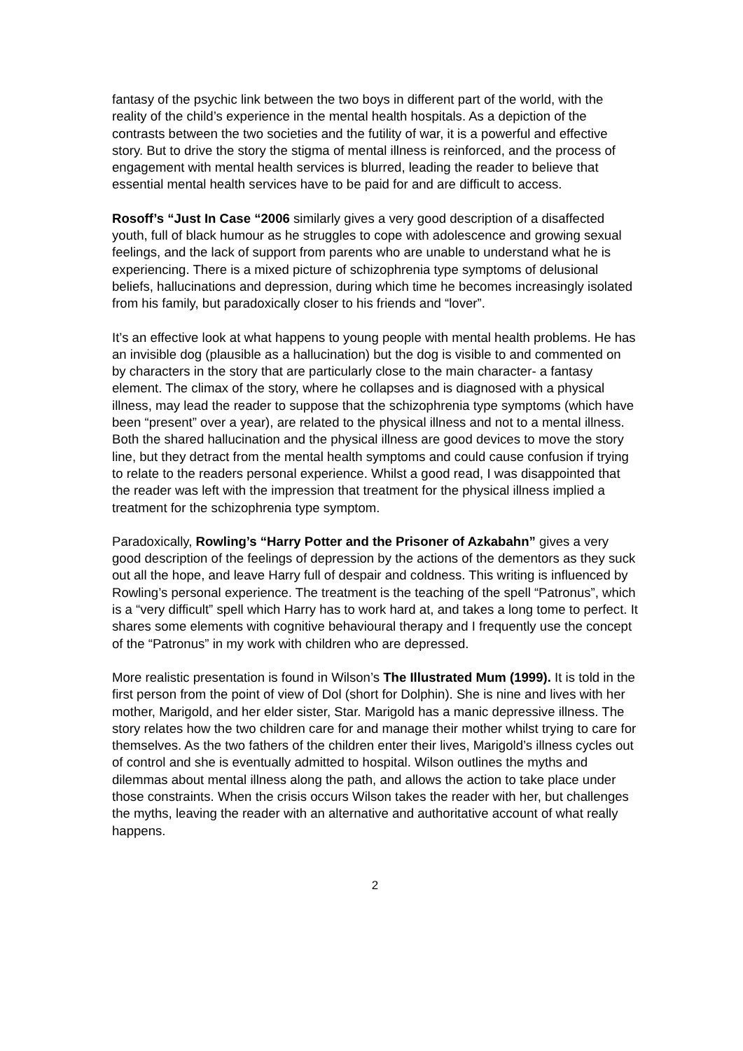fantasy of the psychic link between the two boys in different part of the world, with the reality of the child’s experience in the mental health hospitals. As a depiction of the contrasts between the two societies and the futility of war, it is a powerful and effective story. But to drive the story the stigma of mental illness is reinforced, and the process of engagement with mental health services is blurred, leading the reader to believe that essential mental health services have to be paid for and are difficult to access.
Rosoff’s “Just In Case “2006 similarly gives a very good description of a disaffected youth, full of black humour as he struggles to cope with adolescence and growing sexual feelings, and the lack of support from parents who are unable to understand what he is experiencing. There is a mixed picture of schizophrenia type symptoms of delusional beliefs, hallucinations and depression, during which time he becomes increasingly isolated from his family, but paradoxically closer to his friends and “lover”.
It’s an effective look at what happens to young people with mental health problems. He has an invisible dog (plausible as a hallucination) but the dog is visible to and commented on by characters in the story that are particularly close to the main character- a fantasy element. The climax of the story, where he collapses and is diagnosed with a physical illness, may lead the reader to suppose that the schizophrenia type symptoms (which have been “present” over a year), are related to the physical illness and not to a mental illness. Both the shared hallucination and the physical illness are good devices to move the story line, but they detract from the mental health symptoms and could cause confusion if trying to relate to the readers personal experience. Whilst a good read, I was disappointed that the reader was left with the impression that treatment for the physical illness implied a treatment for the schizophrenia type symptom.
Paradoxically, Rowling’s “Harry Potter and the Prisoner of Azkabahn” gives a very good description of the feelings of depression by the actions of the dementors as they suck out all the hope, and leave Harry full of despair and coldness. This writing is influenced by Rowling’s personal experience. The treatment is the teaching of the spell “Patronus”, which is a “very difficult” spell which Harry has to work hard at, and takes a long tome to perfect. It shares some elements with cognitive behavioural therapy and I frequently use the concept of the “Patronus” in my work with children who are depressed.
More realistic presentation is found in Wilson’s The Illustrated Mum (1999). It is told in the first person from the point of view of Dol (short for Dolphin). She is nine and lives with her mother, Marigold, and her elder sister, Star. Marigold has a manic depressive illness. The story relates how the two children care for and manage their mother whilst trying to care for themselves. As the two fathers of the children enter their lives, Marigold’s illness cycles out of control and she is eventually admitted to hospital. Wilson outlines the myths and dilemmas about mental illness along the path, and allows the action to take place under those constraints. When the crisis occurs Wilson takes the reader with her, but challenges the myths, leaving the reader with an alternative and authoritative account of what really happens.
2